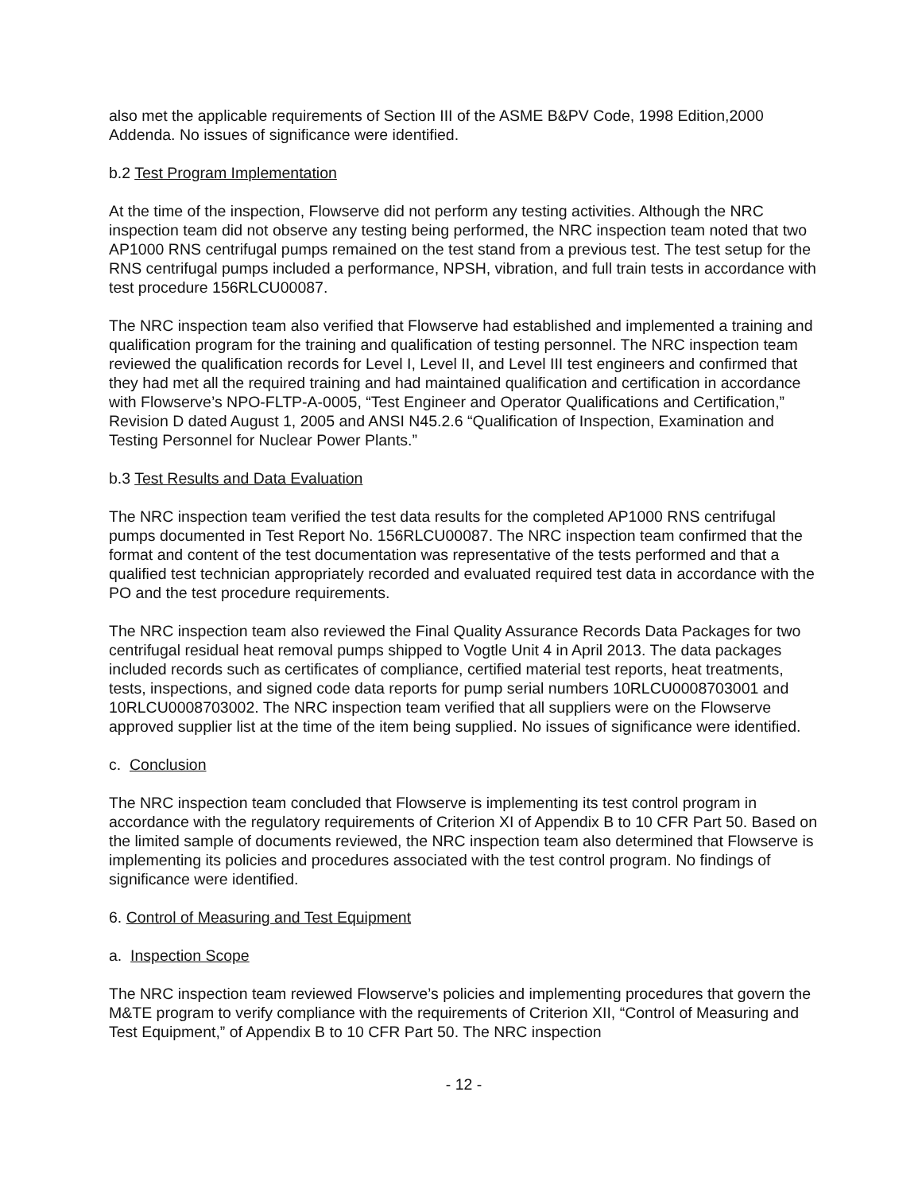also met the applicable requirements of Section III of the ASME B&PV Code, 1998 Edition,2000 Addenda. No issues of significance were identified.
b.2 Test Program Implementation
At the time of the inspection, Flowserve did not perform any testing activities. Although the NRC inspection team did not observe any testing being performed, the NRC inspection team noted that two AP1000 RNS centrifugal pumps remained on the test stand from a previous test. The test setup for the RNS centrifugal pumps included a performance, NPSH, vibration, and full train tests in accordance with test procedure 156RLCU00087.
The NRC inspection team also verified that Flowserve had established and implemented a training and qualification program for the training and qualification of testing personnel. The NRC inspection team reviewed the qualification records for Level I, Level II, and Level III test engineers and confirmed that they had met all the required training and had maintained qualification and certification in accordance with Flowserve’s NPO-FLTP-A-0005, “Test Engineer and Operator Qualifications and Certification,” Revision D dated August 1, 2005 and ANSI N45.2.6 “Qualification of Inspection, Examination and Testing Personnel for Nuclear Power Plants.”
b.3 Test Results and Data Evaluation
The NRC inspection team verified the test data results for the completed AP1000 RNS centrifugal pumps documented in Test Report No. 156RLCU00087. The NRC inspection team confirmed that the format and content of the test documentation was representative of the tests performed and that a qualified test technician appropriately recorded and evaluated required test data in accordance with the PO and the test procedure requirements.
The NRC inspection team also reviewed the Final Quality Assurance Records Data Packages for two centrifugal residual heat removal pumps shipped to Vogtle Unit 4 in April 2013. The data packages included records such as certificates of compliance, certified material test reports, heat treatments, tests, inspections, and signed code data reports for pump serial numbers 10RLCU0008703001 and 10RLCU0008703002. The NRC inspection team verified that all suppliers were on the Flowserve approved supplier list at the time of the item being supplied. No issues of significance were identified.
c. Conclusion
The NRC inspection team concluded that Flowserve is implementing its test control program in accordance with the regulatory requirements of Criterion XI of Appendix B to 10 CFR Part 50. Based on the limited sample of documents reviewed, the NRC inspection team also determined that Flowserve is implementing its policies and procedures associated with the test control program. No findings of significance were identified.
6. Control of Measuring and Test Equipment
a. Inspection Scope
The NRC inspection team reviewed Flowserve’s policies and implementing procedures that govern the M&TE program to verify compliance with the requirements of Criterion XII, “Control of Measuring and Test Equipment,” of Appendix B to 10 CFR Part 50. The NRC inspection
- 12 -